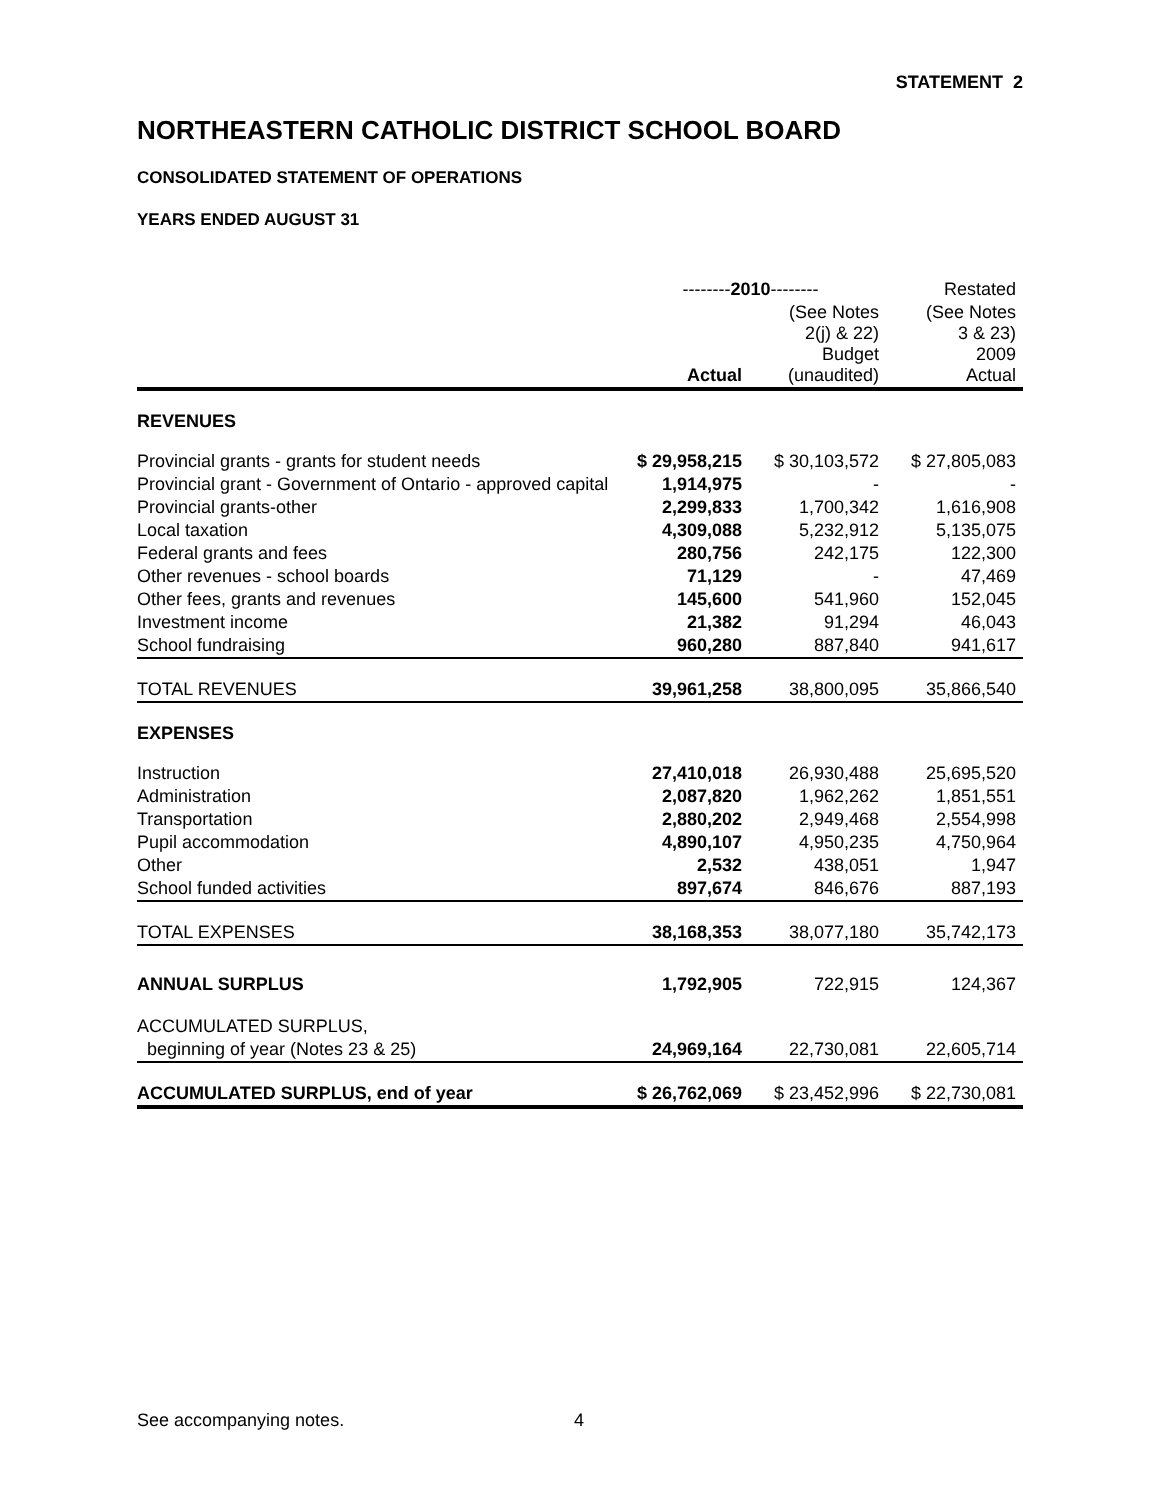STATEMENT 2
NORTHEASTERN CATHOLIC DISTRICT SCHOOL BOARD
CONSOLIDATED STATEMENT OF OPERATIONS
YEARS ENDED AUGUST 31
| | -------- 2010 -------- | | Restated |
| --- | --- | --- | --- |
| | Actual | (See Notes 2(j) & 22) Budget (unaudited) | (See Notes 3 & 23) 2009 Actual |
| REVENUES | | | |
| Provincial grants - grants for student needs | $ 29,958,215 | $ 30,103,572 | $ 27,805,083 |
| Provincial grant - Government of Ontario - approved capital | 1,914,975 | - | - |
| Provincial grants-other | 2,299,833 | 1,700,342 | 1,616,908 |
| Local taxation | 4,309,088 | 5,232,912 | 5,135,075 |
| Federal grants and fees | 280,756 | 242,175 | 122,300 |
| Other revenues - school boards | 71,129 | - | 47,469 |
| Other fees, grants and revenues | 145,600 | 541,960 | 152,045 |
| Investment income | 21,382 | 91,294 | 46,043 |
| School fundraising | 960,280 | 887,840 | 941,617 |
| TOTAL REVENUES | 39,961,258 | 38,800,095 | 35,866,540 |
| EXPENSES | | | |
| Instruction | 27,410,018 | 26,930,488 | 25,695,520 |
| Administration | 2,087,820 | 1,962,262 | 1,851,551 |
| Transportation | 2,880,202 | 2,949,468 | 2,554,998 |
| Pupil accommodation | 4,890,107 | 4,950,235 | 4,750,964 |
| Other | 2,532 | 438,051 | 1,947 |
| School funded activities | 897,674 | 846,676 | 887,193 |
| TOTAL EXPENSES | 38,168,353 | 38,077,180 | 35,742,173 |
| ANNUAL SURPLUS | 1,792,905 | 722,915 | 124,367 |
| ACCUMULATED SURPLUS, | | | |
| beginning of year (Notes 23 & 25) | 24,969,164 | 22,730,081 | 22,605,714 |
| ACCUMULATED SURPLUS, end of year | $ 26,762,069 | $ 23,452,996 | $ 22,730,081 |
See accompanying notes. 4